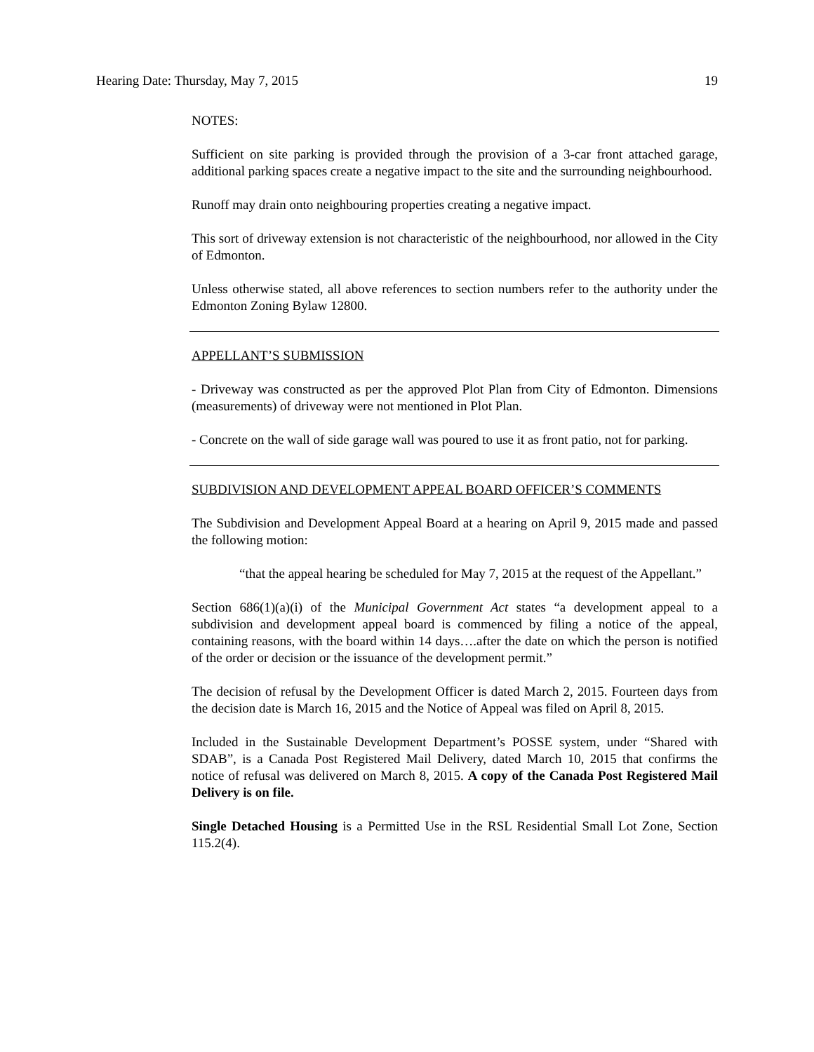Hearing Date: Thursday, May 7, 2015 19
NOTES:
Sufficient on site parking is provided through the provision of a 3-car front attached garage, additional parking spaces create a negative impact to the site and the surrounding neighbourhood.
Runoff may drain onto neighbouring properties creating a negative impact.
This sort of driveway extension is not characteristic of the neighbourhood, nor allowed in the City of Edmonton.
Unless otherwise stated, all above references to section numbers refer to the authority under the Edmonton Zoning Bylaw 12800.
APPELLANT’S SUBMISSION
- Driveway was constructed as per the approved Plot Plan from City of Edmonton. Dimensions (measurements) of driveway were not mentioned in Plot Plan.
- Concrete on the wall of side garage wall was poured to use it as front patio, not for parking.
SUBDIVISION AND DEVELOPMENT APPEAL BOARD OFFICER’S COMMENTS
The Subdivision and Development Appeal Board at a hearing on April 9, 2015 made and passed the following motion:
“that the appeal hearing be scheduled for May 7, 2015 at the request of the Appellant.”
Section 686(1)(a)(i) of the Municipal Government Act states “a development appeal to a subdivision and development appeal board is commenced by filing a notice of the appeal, containing reasons, with the board within 14 days….after the date on which the person is notified of the order or decision or the issuance of the development permit.”
The decision of refusal by the Development Officer is dated March 2, 2015. Fourteen days from the decision date is March 16, 2015 and the Notice of Appeal was filed on April 8, 2015.
Included in the Sustainable Development Department’s POSSE system, under “Shared with SDAB”, is a Canada Post Registered Mail Delivery, dated March 10, 2015 that confirms the notice of refusal was delivered on March 8, 2015. A copy of the Canada Post Registered Mail Delivery is on file.
Single Detached Housing is a Permitted Use in the RSL Residential Small Lot Zone, Section 115.2(4).